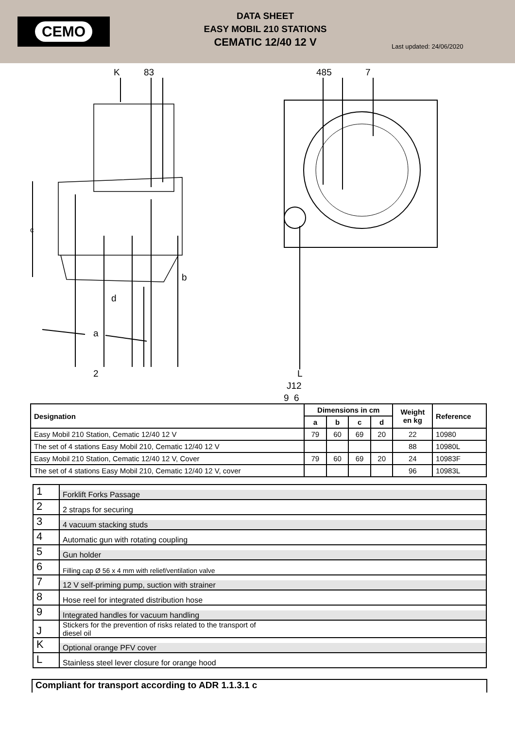CEMO
DATA SHEET
EASY MOBIL 210 STATIONS
CEMATIC 12/40 12 V
Last updated: 24/06/2020
K 83 485 7
c
b
d
a
2 L
J12
9 6
| Designation | Dimensions in cm | | | | Weight en kg | Reference |
| --- | --- | --- | --- | --- | --- | --- |
| | a | b | c | d | | |
| Easy Mobil 210 Station, Cematic 12/40 12 V | 79 | 60 | 69 | 20 | 22 | 10980 |
| The set of 4 stations Easy Mobil 210, Cematic 12/40 12 V | | | | | 88 | 10980L |
| Easy Mobil 210 Station, Cematic 12/40 12 V, Cover | 79 | 60 | 69 | 20 | 24 | 10983F |
| The set of 4 stations Easy Mobil 210, Cematic 12/40 12 V, cover | | | | | 96 | 10983L |
| 1 | Forklift Forks Passage |
| 2 | 2 straps for securing |
| 3 | 4 vacuum stacking studs |
| 4 | Automatic gun with rotating coupling |
| 5 | Gun holder |
| 6 | Filling cap Ø 56 x 4 mm with relief/ventilation valve |
| 7 | 12 V self-priming pump, suction with strainer |
| 8 | Hose reel for integrated distribution hose |
| 9 | Integrated handles for vacuum handling |
| J | Stickers for the prevention of risks related to the transport of diesel oil |
| K | Optional orange PFV cover |
| L | Stainless steel lever closure for orange hood |
Compliant for transport according to ADR 1.1.3.1 c